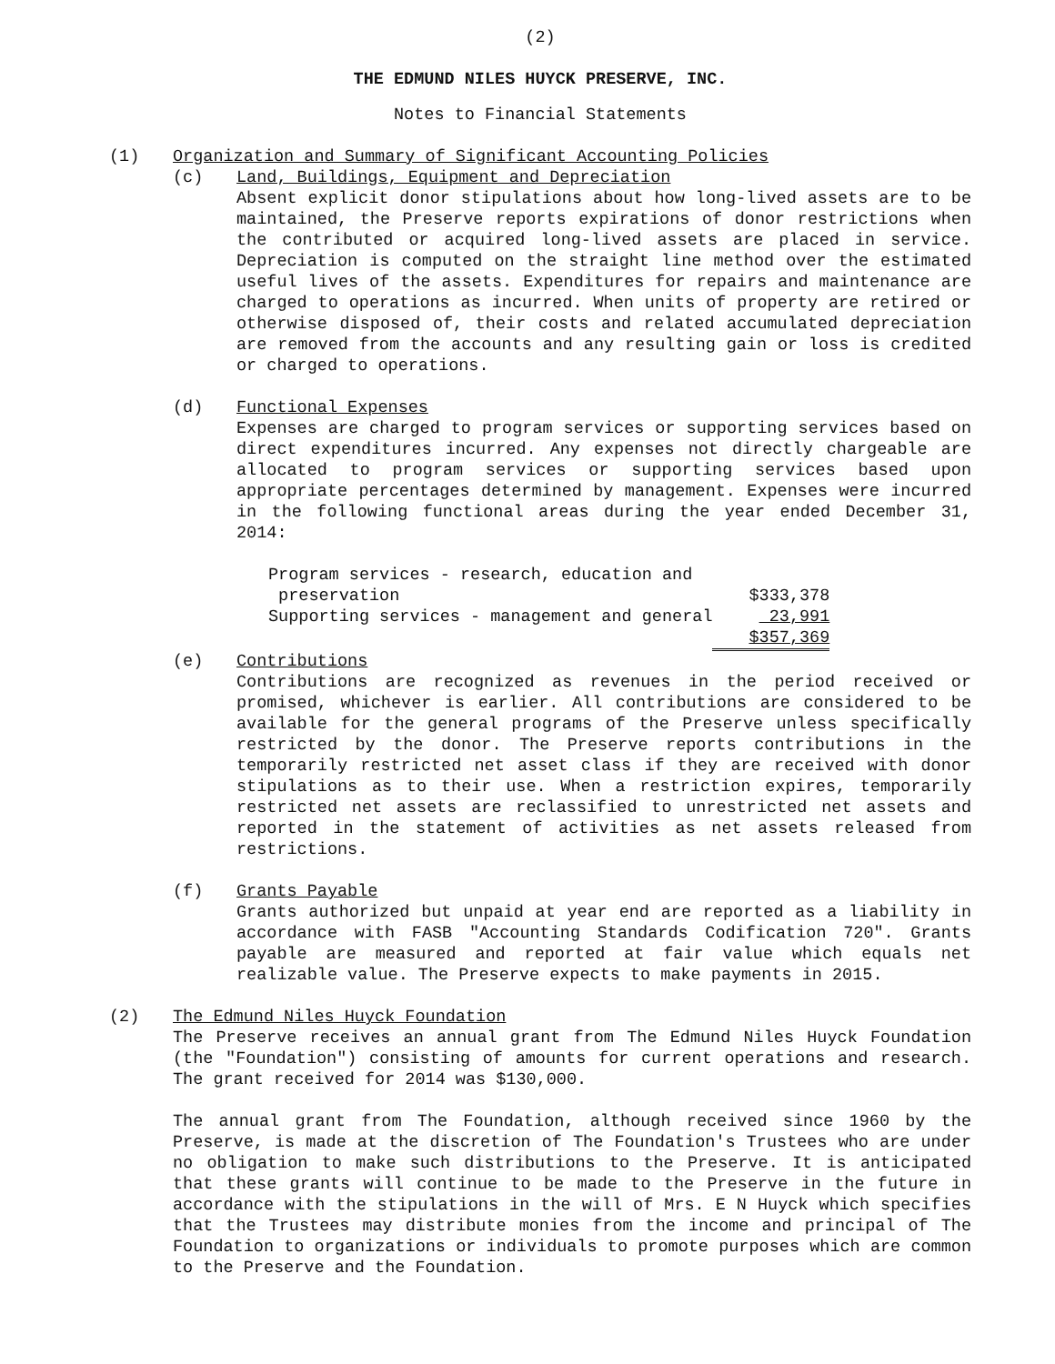(2)
THE EDMUND NILES HUYCK PRESERVE, INC.
Notes to Financial Statements
(1) Organization and Summary of Significant Accounting Policies
(c) Land, Buildings, Equipment and Depreciation
Absent explicit donor stipulations about how long-lived assets are to be maintained, the Preserve reports expirations of donor restrictions when the contributed or acquired long-lived assets are placed in service. Depreciation is computed on the straight line method over the estimated useful lives of the assets. Expenditures for repairs and maintenance are charged to operations as incurred. When units of property are retired or otherwise disposed of, their costs and related accumulated depreciation are removed from the accounts and any resulting gain or loss is credited or charged to operations.
(d) Functional Expenses
Expenses are charged to program services or supporting services based on direct expenditures incurred. Any expenses not directly chargeable are allocated to program services or supporting services based upon appropriate percentages determined by management. Expenses were incurred in the following functional areas during the year ended December 31, 2014:
| Program services - research, education and preservation | $333,378 |
| Supporting services - management and general | 23,991 |
| | $357,369 |
(e) Contributions
Contributions are recognized as revenues in the period received or promised, whichever is earlier. All contributions are considered to be available for the general programs of the Preserve unless specifically restricted by the donor. The Preserve reports contributions in the temporarily restricted net asset class if they are received with donor stipulations as to their use. When a restriction expires, temporarily restricted net assets are reclassified to unrestricted net assets and reported in the statement of activities as net assets released from restrictions.
(f) Grants Payable
Grants authorized but unpaid at year end are reported as a liability in accordance with FASB "Accounting Standards Codification 720". Grants payable are measured and reported at fair value which equals net realizable value. The Preserve expects to make payments in 2015.
(2) The Edmund Niles Huyck Foundation
The Preserve receives an annual grant from The Edmund Niles Huyck Foundation (the "Foundation") consisting of amounts for current operations and research. The grant received for 2014 was $130,000.
The annual grant from The Foundation, although received since 1960 by the Preserve, is made at the discretion of The Foundation's Trustees who are under no obligation to make such distributions to the Preserve. It is anticipated that these grants will continue to be made to the Preserve in the future in accordance with the stipulations in the will of Mrs. E N Huyck which specifies that the Trustees may distribute monies from the income and principal of The Foundation to organizations or individuals to promote purposes which are common to the Preserve and the Foundation.